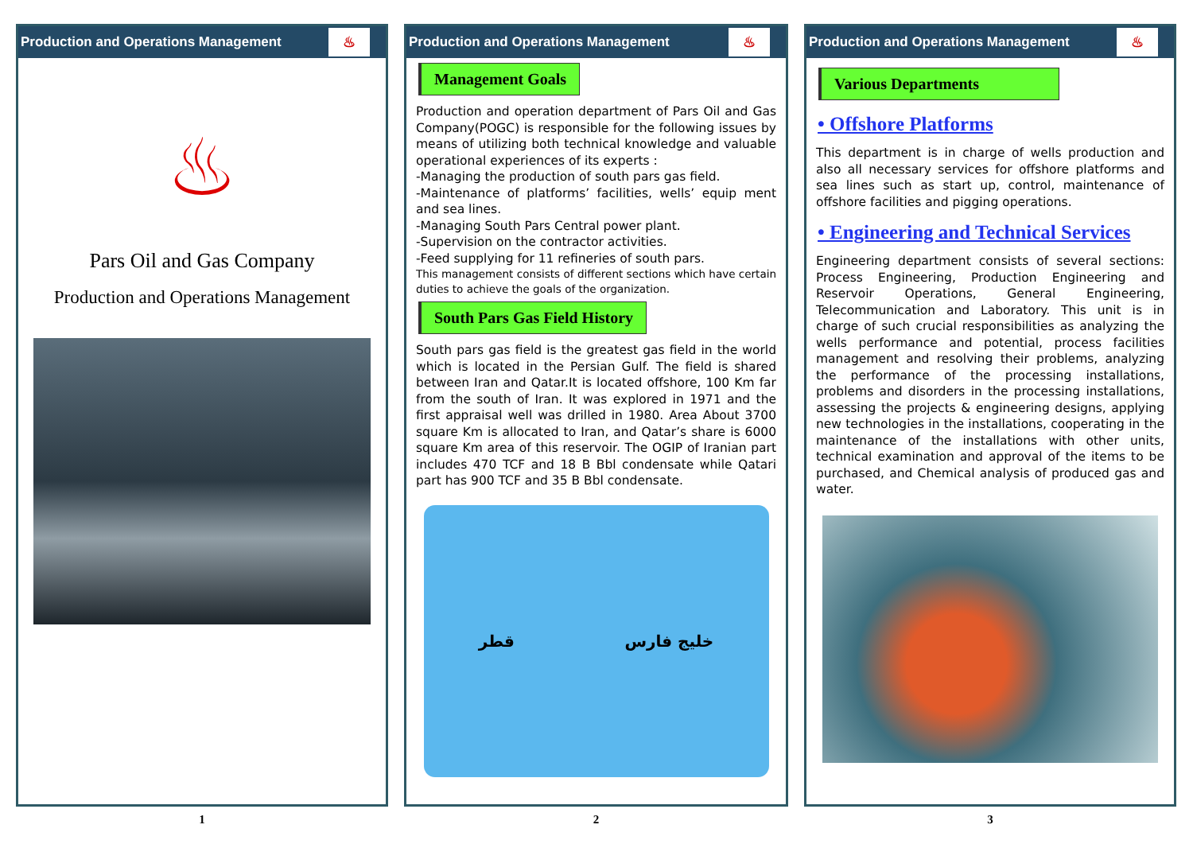Production and Operations Management ♨
♨
Pars Oil and Gas Company
Production and Operations Management
1
Production and Operations Management ♨
Management Goals
Production and operation department of Pars Oil and Gas Company(POGC) is responsible for the following issues by means of utilizing both technical knowledge and valuable operational experiences of its experts :
-Managing the production of south pars gas field.
-Maintenance of platforms’ facilities, wells’ equip ment and sea lines.
-Managing South Pars Central power plant.
-Supervision on the contractor activities.
-Feed supplying for 11 refineries of south pars.
This management consists of different sections which have certain duties to achieve the goals of the organization.
South Pars Gas Field History
South pars gas field is the greatest gas field in the world which is located in the Persian Gulf. The field is shared between Iran and Qatar.It is located offshore, 100 Km far from the south of Iran. It was explored in 1971 and the first appraisal well was drilled in 1980. Area About 3700 square Km is allocated to Iran, and Qatar’s share is 6000 square Km area of this reservoir. The OGIP of Iranian part includes 470 TCF and 18 B Bbl condensate while Qatari part has 900 TCF and 35 B Bbl condensate.
قطر خلیج فارس
2
Production and Operations Management ♨
Various Departments
• Offshore Platforms
This department is in charge of wells production and also all necessary services for offshore platforms and sea lines such as start up, control, maintenance of offshore facilities and pigging operations.
• Engineering and Technical Services
Engineering department consists of several sections: Process Engineering, Production Engineering and Reservoir Operations, General Engineering, Telecommunication and Laboratory. This unit is in charge of such crucial responsibilities as analyzing the wells performance and potential, process facilities management and resolving their problems, analyzing the performance of the processing installations, problems and disorders in the processing installations, assessing the projects & engineering designs, applying new technologies in the installations, cooperating in the maintenance of the installations with other units, technical examination and approval of the items to be purchased, and Chemical analysis of produced gas and water.
3